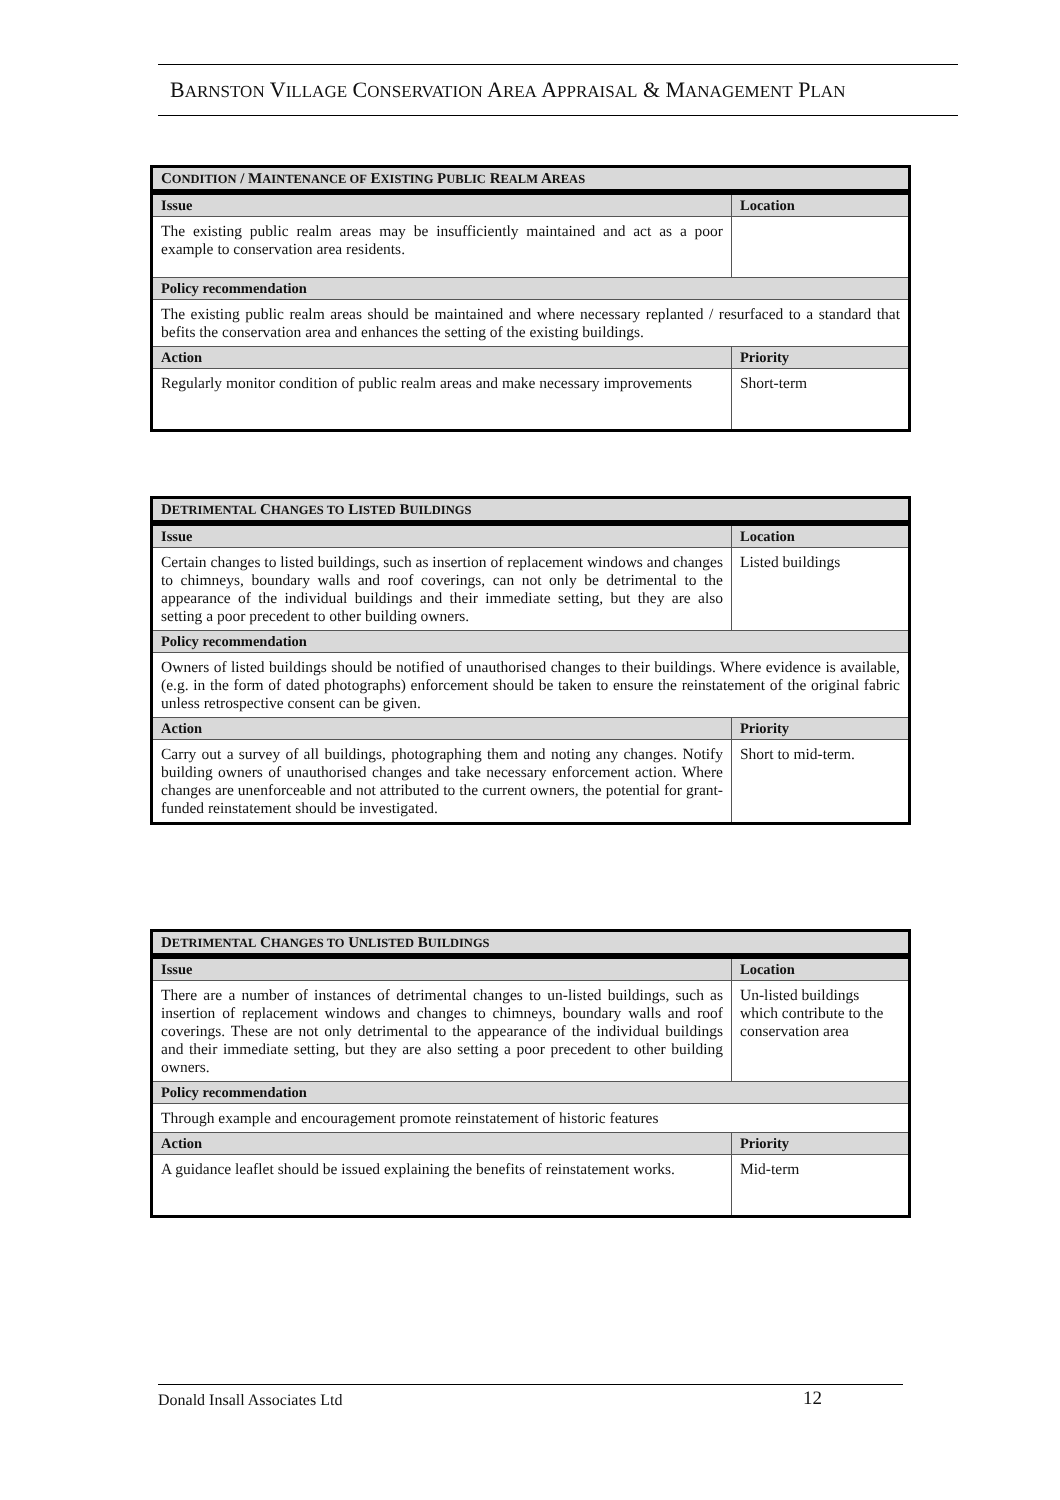BARNSTON VILLAGE CONSERVATION AREA APPRAISAL & MANAGEMENT PLAN
| C ONDITION / M AINTENANCE OF E XISTING P UBLIC R EALM A REAS | |
| --- | --- |
| Issue | Location |
| The existing public realm areas may be insufficiently maintained and act as a poor example to conservation area residents. | |
| Policy recommendation | |
| The existing public realm areas should be maintained and where necessary replanted / resurfaced to a standard that befits the conservation area and enhances the setting of the existing buildings. | |
| Action | Priority |
| Regularly monitor condition of public realm areas and make necessary improvements | Short-term |
| D ETRIMENTAL C HANGES TO L ISTED B UILDINGS | |
| --- | --- |
| Issue | Location |
| Certain changes to listed buildings, such as insertion of replacement windows and changes to chimneys, boundary walls and roof coverings, can not only be detrimental to the appearance of the individual buildings and their immediate setting, but they are also setting a poor precedent to other building owners. | Listed buildings |
| Policy recommendation | |
| Owners of listed buildings should be notified of unauthorised changes to their buildings. Where evidence is available, (e.g. in the form of dated photographs) enforcement should be taken to ensure the reinstatement of the original fabric unless retrospective consent can be given. | |
| Action | Priority |
| Carry out a survey of all buildings, photographing them and noting any changes. Notify building owners of unauthorised changes and take necessary enforcement action. Where changes are unenforceable and not attributed to the current owners, the potential for grant-funded reinstatement should be investigated. | Short to mid-term. |
| D ETRIMENTAL C HANGES TO U NLISTED B UILDINGS | |
| --- | --- |
| Issue | Location |
| There are a number of instances of detrimental changes to un-listed buildings, such as insertion of replacement windows and changes to chimneys, boundary walls and roof coverings. These are not only detrimental to the appearance of the individual buildings and their immediate setting, but they are also setting a poor precedent to other building owners. | Un-listed buildings which contribute to the conservation area |
| Policy recommendation | |
| Through example and encouragement promote reinstatement of historic features | |
| Action | Priority |
| A guidance leaflet should be issued explaining the benefits of reinstatement works. | Mid-term |
Donald Insall Associates Ltd 12